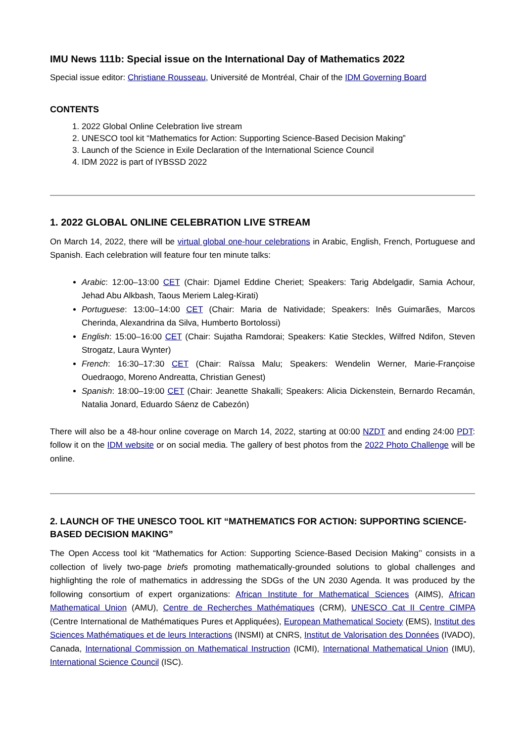IMU News 111b: Special issue on the International Day of Mathematics 2022
Special issue editor: Christiane Rousseau, Université de Montréal, Chair of the IDM Governing Board
CONTENTS
1. 2022 Global Online Celebration live stream
2. UNESCO tool kit “Mathematics for Action: Supporting Science-Based Decision Making”
3. Launch of the Science in Exile Declaration of the International Science Council
4. IDM 2022 is part of IYBSSD 2022
1. 2022 GLOBAL ONLINE CELEBRATION LIVE STREAM
On March 14, 2022, there will be virtual global one-hour celebrations in Arabic, English, French, Portuguese and Spanish. Each celebration will feature four ten minute talks:
Arabic: 12:00–13:00 CET (Chair: Djamel Eddine Cheriet; Speakers: Tarig Abdelgadir, Samia Achour, Jehad Abu Alkbash, Taous Meriem Laleg-Kirati)
Portuguese: 13:00–14:00 CET (Chair: Maria de Natividade; Speakers: Inês Guimarães, Marcos Cherinda, Alexandrina da Silva, Humberto Bortolossi)
English: 15:00–16:00 CET (Chair: Sujatha Ramdorai; Speakers: Katie Steckles, Wilfred Ndifon, Steven Strogatz, Laura Wynter)
French: 16:30–17:30 CET (Chair: Raïssa Malu; Speakers: Wendelin Werner, Marie-Françoise Ouedraogo, Moreno Andreatta, Christian Genest)
Spanish: 18:00–19:00 CET (Chair: Jeanette Shakalli; Speakers: Alicia Dickenstein, Bernardo Recamán, Natalia Jonard, Eduardo Sáenz de Cabezón)
There will also be a 48-hour online coverage on March 14, 2022, starting at 00:00 NZDT and ending 24:00 PDT: follow it on the IDM website or on social media. The gallery of best photos from the 2022 Photo Challenge will be online.
2. LAUNCH OF THE UNESCO TOOL KIT “MATHEMATICS FOR ACTION: SUPPORTING SCIENCE-BASED DECISION MAKING”
The Open Access tool kit “Mathematics for Action: Supporting Science-Based Decision Making’’ consists in a collection of lively two-page briefs promoting mathematically-grounded solutions to global challenges and highlighting the role of mathematics in addressing the SDGs of the UN 2030 Agenda. It was produced by the following consortium of expert organizations: African Institute for Mathematical Sciences (AIMS), African Mathematical Union (AMU), Centre de Recherches Mathématiques (CRM), UNESCO Cat II Centre CIMPA (Centre International de Mathématiques Pures et Appliquées), European Mathematical Society (EMS), Institut des Sciences Mathématiques et de leurs Interactions (INSMI) at CNRS, Institut de Valorisation des Données (IVADO), Canada, International Commission on Mathematical Instruction (ICMI), International Mathematical Union (IMU), International Science Council (ISC).